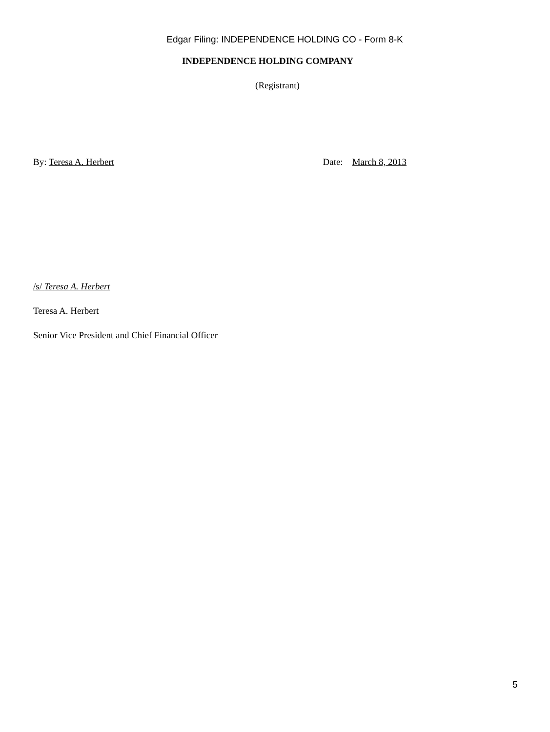Edgar Filing: INDEPENDENCE HOLDING CO - Form 8-K
INDEPENDENCE HOLDING COMPANY
(Registrant)
By: Teresa A. Herbert Date: March 8, 2013
/s/ Teresa A. Herbert
Teresa A. Herbert
Senior Vice President and Chief Financial Officer
5